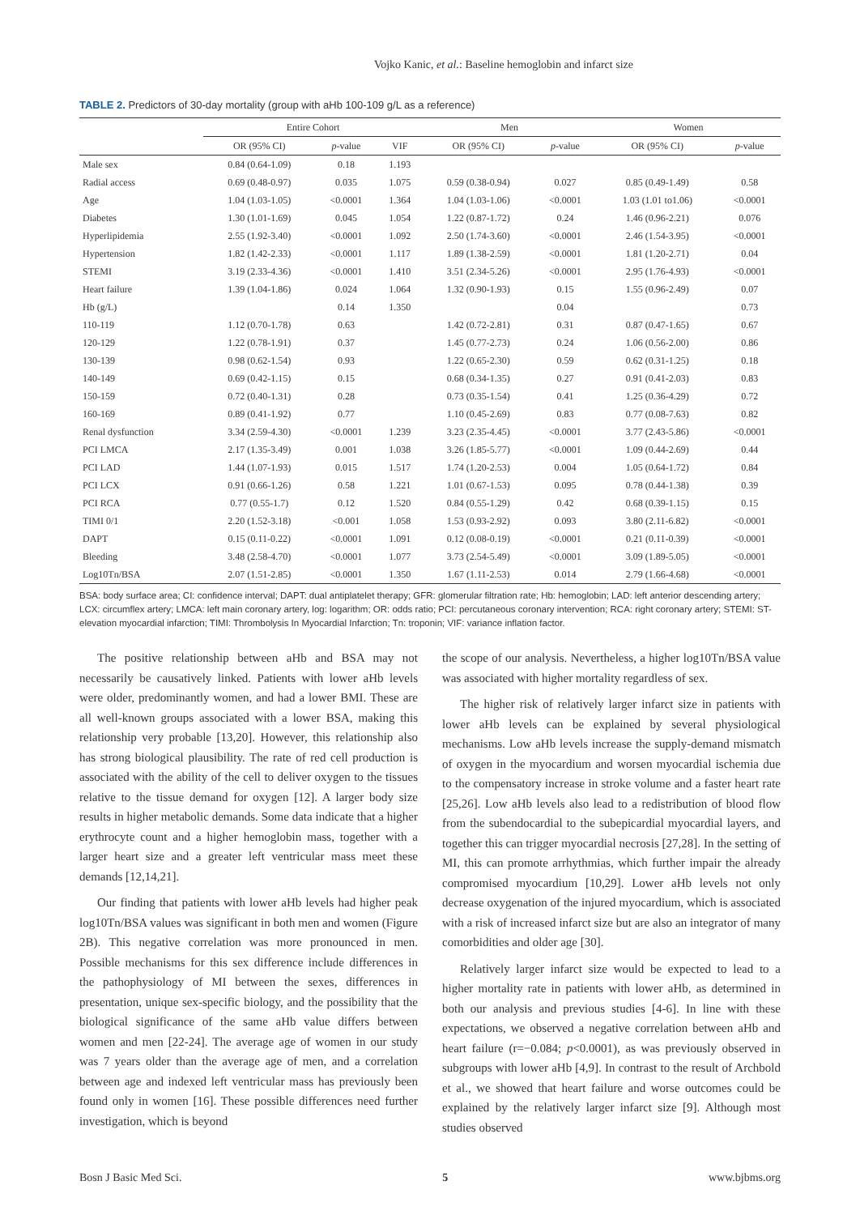Vojko Kanic, et al.: Baseline hemoglobin and infarct size
TABLE 2. Predictors of 30-day mortality (group with aHb 100-109 g/L as a reference)
| | Entire Cohort | | | Men | | Women | |
| --- | --- | --- | --- | --- | --- | --- | --- |
| | OR (95% CI) | p -value | VIF | OR (95% CI) | p -value | OR (95% CI) | p -value |
| Male sex | 0.84 (0.64-1.09) | 0.18 | 1.193 | | | | |
| Radial access | 0.69 (0.48-0.97) | 0.035 | 1.075 | 0.59 (0.38-0.94) | 0.027 | 0.85 (0.49-1.49) | 0.58 |
| Age | 1.04 (1.03-1.05) | <0.0001 | 1.364 | 1.04 (1.03-1.06) | <0.0001 | 1.03 (1.01 to1.06) | <0.0001 |
| Diabetes | 1.30 (1.01-1.69) | 0.045 | 1.054 | 1.22 (0.87-1.72) | 0.24 | 1.46 (0.96-2.21) | 0.076 |
| Hyperlipidemia | 2.55 (1.92-3.40) | <0.0001 | 1.092 | 2.50 (1.74-3.60) | <0.0001 | 2.46 (1.54-3.95) | <0.0001 |
| Hypertension | 1.82 (1.42-2.33) | <0.0001 | 1.117 | 1.89 (1.38-2.59) | <0.0001 | 1.81 (1.20-2.71) | 0.04 |
| STEMI | 3.19 (2.33-4.36) | <0.0001 | 1.410 | 3.51 (2.34-5.26) | <0.0001 | 2.95 (1.76-4.93) | <0.0001 |
| Heart failure | 1.39 (1.04-1.86) | 0.024 | 1.064 | 1.32 (0.90-1.93) | 0.15 | 1.55 (0.96-2.49) | 0.07 |
| Hb (g/L) | | 0.14 | 1.350 | | 0.04 | | 0.73 |
| 110-119 | 1.12 (0.70-1.78) | 0.63 | | 1.42 (0.72-2.81) | 0.31 | 0.87 (0.47-1.65) | 0.67 |
| 120-129 | 1.22 (0.78-1.91) | 0.37 | | 1.45 (0.77-2.73) | 0.24 | 1.06 (0.56-2.00) | 0.86 |
| 130-139 | 0.98 (0.62-1.54) | 0.93 | | 1.22 (0.65-2.30) | 0.59 | 0.62 (0.31-1.25) | 0.18 |
| 140-149 | 0.69 (0.42-1.15) | 0.15 | | 0.68 (0.34-1.35) | 0.27 | 0.91 (0.41-2.03) | 0.83 |
| 150-159 | 0.72 (0.40-1.31) | 0.28 | | 0.73 (0.35-1.54) | 0.41 | 1.25 (0.36-4.29) | 0.72 |
| 160-169 | 0.89 (0.41-1.92) | 0.77 | | 1.10 (0.45-2.69) | 0.83 | 0.77 (0.08-7.63) | 0.82 |
| Renal dysfunction | 3.34 (2.59-4.30) | <0.0001 | 1.239 | 3.23 (2.35-4.45) | <0.0001 | 3.77 (2.43-5.86) | <0.0001 |
| PCI LMCA | 2.17 (1.35-3.49) | 0.001 | 1.038 | 3.26 (1.85-5.77) | <0.0001 | 1.09 (0.44-2.69) | 0.44 |
| PCI LAD | 1.44 (1.07-1.93) | 0.015 | 1.517 | 1.74 (1.20-2.53) | 0.004 | 1.05 (0.64-1.72) | 0.84 |
| PCI LCX | 0.91 (0.66-1.26) | 0.58 | 1.221 | 1.01 (0.67-1.53) | 0.095 | 0.78 (0.44-1.38) | 0.39 |
| PCI RCA | 0.77 (0.55-1.7) | 0.12 | 1.520 | 0.84 (0.55-1.29) | 0.42 | 0.68 (0.39-1.15) | 0.15 |
| TIMI 0/1 | 2.20 (1.52-3.18) | <0.001 | 1.058 | 1.53 (0.93-2.92) | 0.093 | 3.80 (2.11-6.82) | <0.0001 |
| DAPT | 0.15 (0.11-0.22) | <0.0001 | 1.091 | 0.12 (0.08-0.19) | <0.0001 | 0.21 (0.11-0.39) | <0.0001 |
| Bleeding | 3.48 (2.58-4.70) | <0.0001 | 1.077 | 3.73 (2.54-5.49) | <0.0001 | 3.09 (1.89-5.05) | <0.0001 |
| Log10Tn/BSA | 2.07 (1.51-2.85) | <0.0001 | 1.350 | 1.67 (1.11-2.53) | 0.014 | 2.79 (1.66-4.68) | <0.0001 |
BSA: body surface area; CI: confidence interval; DAPT: dual antiplatelet therapy; GFR: glomerular filtration rate; Hb: hemoglobin; LAD: left anterior descending artery; LCX: circumflex artery; LMCA: left main coronary artery, log: logarithm; OR: odds ratio; PCI: percutaneous coronary intervention; RCA: right coronary artery; STEMI: ST-elevation myocardial infarction; TIMI: Thrombolysis In Myocardial Infarction; Tn: troponin; VIF: variance inflation factor.
The positive relationship between aHb and BSA may not necessarily be causatively linked. Patients with lower aHb levels were older, predominantly women, and had a lower BMI. These are all well-known groups associated with a lower BSA, making this relationship very probable [13,20]. However, this relationship also has strong biological plausibility. The rate of red cell production is associated with the ability of the cell to deliver oxygen to the tissues relative to the tissue demand for oxygen [12]. A larger body size results in higher metabolic demands. Some data indicate that a higher erythrocyte count and a higher hemoglobin mass, together with a larger heart size and a greater left ventricular mass meet these demands [12,14,21].
Our finding that patients with lower aHb levels had higher peak log10Tn/BSA values was significant in both men and women (Figure 2B). This negative correlation was more pronounced in men. Possible mechanisms for this sex difference include differences in the pathophysiology of MI between the sexes, differences in presentation, unique sex-specific biology, and the possibility that the biological significance of the same aHb value differs between women and men [22-24]. The average age of women in our study was 7 years older than the average age of men, and a correlation between age and indexed left ventricular mass has previously been found only in women [16]. These possible differences need further investigation, which is beyond
the scope of our analysis. Nevertheless, a higher log10Tn/BSA value was associated with higher mortality regardless of sex.
The higher risk of relatively larger infarct size in patients with lower aHb levels can be explained by several physiological mechanisms. Low aHb levels increase the supply-demand mismatch of oxygen in the myocardium and worsen myocardial ischemia due to the compensatory increase in stroke volume and a faster heart rate [25,26]. Low aHb levels also lead to a redistribution of blood flow from the subendocardial to the subepicardial myocardial layers, and together this can trigger myocardial necrosis [27,28]. In the setting of MI, this can promote arrhythmias, which further impair the already compromised myocardium [10,29]. Lower aHb levels not only decrease oxygenation of the injured myocardium, which is associated with a risk of increased infarct size but are also an integrator of many comorbidities and older age [30].
Relatively larger infarct size would be expected to lead to a higher mortality rate in patients with lower aHb, as determined in both our analysis and previous studies [4-6]. In line with these expectations, we observed a negative correlation between aHb and heart failure (r=−0.084; p<0.0001), as was previously observed in subgroups with lower aHb [4,9]. In contrast to the result of Archbold et al., we showed that heart failure and worse outcomes could be explained by the relatively larger infarct size [9]. Although most studies observed
Bosn J Basic Med Sci. 5 www.bjbms.org